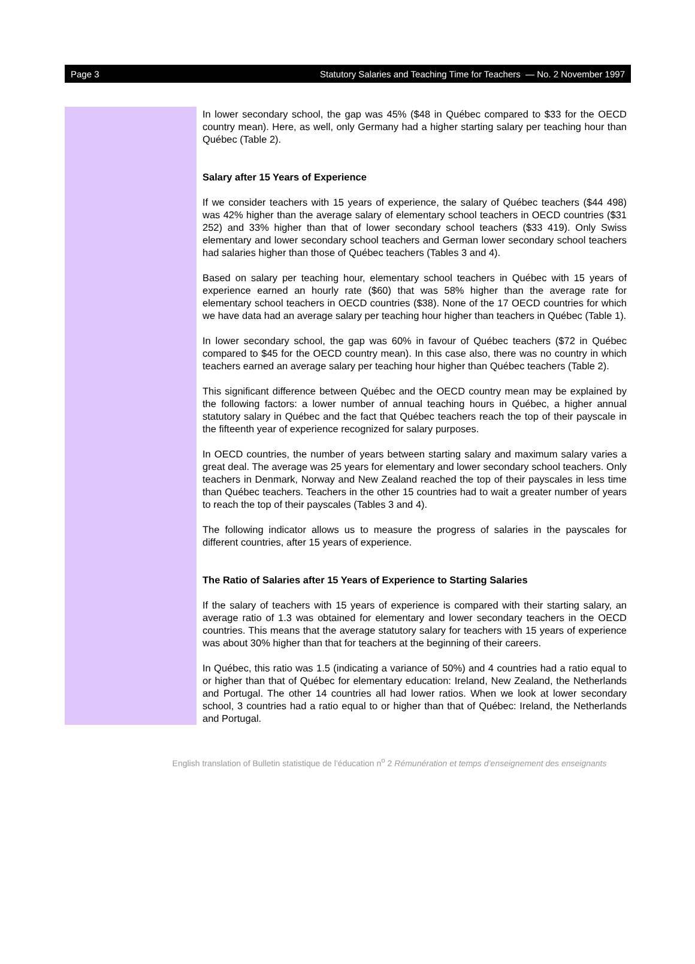Page 3 Statutory Salaries and Teaching Time for Teachers — No. 2 November 1997
In lower secondary school, the gap was 45% ($48 in Québec compared to $33 for the OECD country mean). Here, as well, only Germany had a higher starting salary per teaching hour than Québec (Table 2).
Salary after 15 Years of Experience
If we consider teachers with 15 years of experience, the salary of Québec teachers ($44 498) was 42% higher than the average salary of elementary school teachers in OECD countries ($31 252) and 33% higher than that of lower secondary school teachers ($33 419). Only Swiss elementary and lower secondary school teachers and German lower secondary school teachers had salaries higher than those of Québec teachers (Tables 3 and 4).
Based on salary per teaching hour, elementary school teachers in Québec with 15 years of experience earned an hourly rate ($60) that was 58% higher than the average rate for elementary school teachers in OECD countries ($38). None of the 17 OECD countries for which we have data had an average salary per teaching hour higher than teachers in Québec (Table 1).
In lower secondary school, the gap was 60% in favour of Québec teachers ($72 in Québec compared to $45 for the OECD country mean). In this case also, there was no country in which teachers earned an average salary per teaching hour higher than Québec teachers (Table 2).
This significant difference between Québec and the OECD country mean may be explained by the following factors: a lower number of annual teaching hours in Québec, a higher annual statutory salary in Québec and the fact that Québec teachers reach the top of their payscale in the fifteenth year of experience recognized for salary purposes.
In OECD countries, the number of years between starting salary and maximum salary varies a great deal. The average was 25 years for elementary and lower secondary school teachers. Only teachers in Denmark, Norway and New Zealand reached the top of their payscales in less time than Québec teachers. Teachers in the other 15 countries had to wait a greater number of years to reach the top of their payscales (Tables 3 and 4).
The following indicator allows us to measure the progress of salaries in the payscales for different countries, after 15 years of experience.
The Ratio of Salaries after 15 Years of Experience to Starting Salaries
If the salary of teachers with 15 years of experience is compared with their starting salary, an average ratio of 1.3 was obtained for elementary and lower secondary teachers in the OECD countries. This means that the average statutory salary for teachers with 15 years of experience was about 30% higher than that for teachers at the beginning of their careers.
In Québec, this ratio was 1.5 (indicating a variance of 50%) and 4 countries had a ratio equal to or higher than that of Québec for elementary education: Ireland, New Zealand, the Netherlands and Portugal. The other 14 countries all had lower ratios. When we look at lower secondary school, 3 countries had a ratio equal to or higher than that of Québec: Ireland, the Netherlands and Portugal.
English translation of Bulletin statistique de l’éducation n<sup>o</sup> 2 Rémunération et temps d’enseignement des enseignants